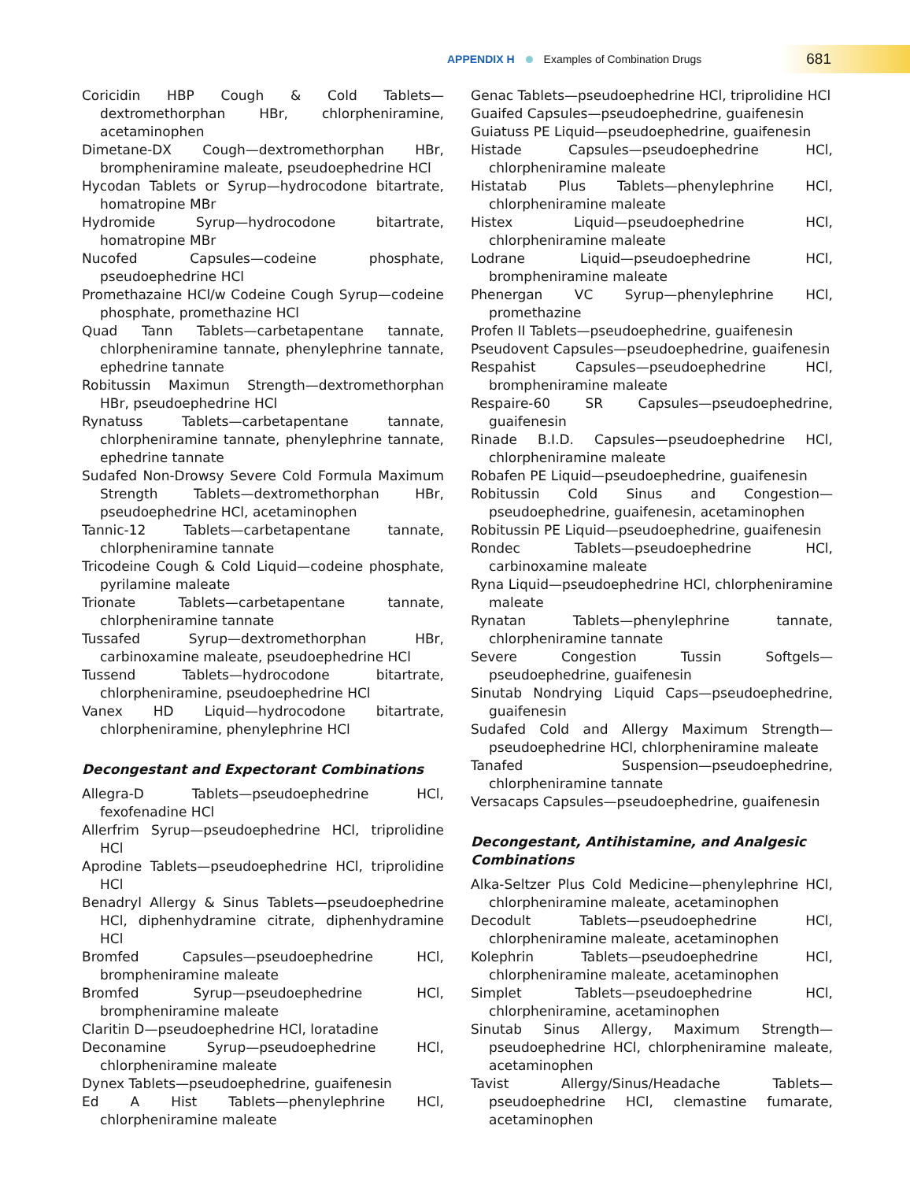APPENDIX H Examples of Combination Drugs
681
Coricidin HBP Cough & Cold Tablets—dextromethorphan HBr, chlorpheniramine, acetaminophen
Dimetane-DX Cough—dextromethorphan HBr, brompheniramine maleate, pseudoephedrine HCl
Hycodan Tablets or Syrup—hydrocodone bitartrate, homatropine MBr
Hydromide Syrup—hydrocodone bitartrate, homatropine MBr
Nucofed Capsules—codeine phosphate, pseudoephedrine HCl
Promethazaine HCl/w Codeine Cough Syrup—codeine phosphate, promethazine HCl
Quad Tann Tablets—carbetapentane tannate, chlorpheniramine tannate, phenylephrine tannate, ephedrine tannate
Robitussin Maximun Strength—dextromethorphan HBr, pseudoephedrine HCl
Rynatuss Tablets—carbetapentane tannate, chlorpheniramine tannate, phenylephrine tannate, ephedrine tannate
Sudafed Non-Drowsy Severe Cold Formula Maximum Strength Tablets—dextromethorphan HBr, pseudoephedrine HCl, acetaminophen
Tannic-12 Tablets—carbetapentane tannate, chlorpheniramine tannate
Tricodeine Cough & Cold Liquid—codeine phosphate, pyrilamine maleate
Trionate Tablets—carbetapentane tannate, chlorpheniramine tannate
Tussafed Syrup—dextromethorphan HBr, carbinoxamine maleate, pseudoephedrine HCl
Tussend Tablets—hydrocodone bitartrate, chlorpheniramine, pseudoephedrine HCl
Vanex HD Liquid—hydrocodone bitartrate, chlorpheniramine, phenylephrine HCl
Decongestant and Expectorant Combinations
Allegra-D Tablets—pseudoephedrine HCl, fexofenadine HCl
Allerfrim Syrup—pseudoephedrine HCl, triprolidine HCl
Aprodine Tablets—pseudoephedrine HCl, triprolidine HCl
Benadryl Allergy & Sinus Tablets—pseudoephedrine HCl, diphenhydramine citrate, diphenhydramine HCl
Bromfed Capsules—pseudoephedrine HCl, brompheniramine maleate
Bromfed Syrup—pseudoephedrine HCl, brompheniramine maleate
Claritin D—pseudoephedrine HCl, loratadine
Deconamine Syrup—pseudoephedrine HCl, chlorpheniramine maleate
Dynex Tablets—pseudoephedrine, guaifenesin
Ed A Hist Tablets—phenylephrine HCl, chlorpheniramine maleate
Genac Tablets—pseudoephedrine HCl, triprolidine HCl
Guaifed Capsules—pseudoephedrine, guaifenesin
Guiatuss PE Liquid—pseudoephedrine, guaifenesin
Histade Capsules—pseudoephedrine HCl, chlorpheniramine maleate
Histatab Plus Tablets—phenylephrine HCl, chlorpheniramine maleate
Histex Liquid—pseudoephedrine HCl, chlorpheniramine maleate
Lodrane Liquid—pseudoephedrine HCl, brompheniramine maleate
Phenergan VC Syrup—phenylephrine HCl, promethazine
Profen II Tablets—pseudoephedrine, guaifenesin
Pseudovent Capsules—pseudoephedrine, guaifenesin
Respahist Capsules—pseudoephedrine HCl, brompheniramine maleate
Respaire-60 SR Capsules—pseudoephedrine, guaifenesin
Rinade B.I.D. Capsules—pseudoephedrine HCl, chlorpheniramine maleate
Robafen PE Liquid—pseudoephedrine, guaifenesin
Robitussin Cold Sinus and Congestion—pseudoephedrine, guaifenesin, acetaminophen
Robitussin PE Liquid—pseudoephedrine, guaifenesin
Rondec Tablets—pseudoephedrine HCl, carbinoxamine maleate
Ryna Liquid—pseudoephedrine HCl, chlorpheniramine maleate
Rynatan Tablets—phenylephrine tannate, chlorpheniramine tannate
Severe Congestion Tussin Softgels—pseudoephedrine, guaifenesin
Sinutab Nondrying Liquid Caps—pseudoephedrine, guaifenesin
Sudafed Cold and Allergy Maximum Strength—pseudoephedrine HCl, chlorpheniramine maleate
Tanafed Suspension—pseudoephedrine, chlorpheniramine tannate
Versacaps Capsules—pseudoephedrine, guaifenesin
Decongestant, Antihistamine, and Analgesic Combinations
Alka-Seltzer Plus Cold Medicine—phenylephrine HCl, chlorpheniramine maleate, acetaminophen
Decodult Tablets—pseudoephedrine HCl, chlorpheniramine maleate, acetaminophen
Kolephrin Tablets—pseudoephedrine HCl, chlorpheniramine maleate, acetaminophen
Simplet Tablets—pseudoephedrine HCl, chlorpheniramine, acetaminophen
Sinutab Sinus Allergy, Maximum Strength—pseudoephedrine HCl, chlorpheniramine maleate, acetaminophen
Tavist Allergy/Sinus/Headache Tablets—pseudoephedrine HCl, clemastine fumarate, acetaminophen